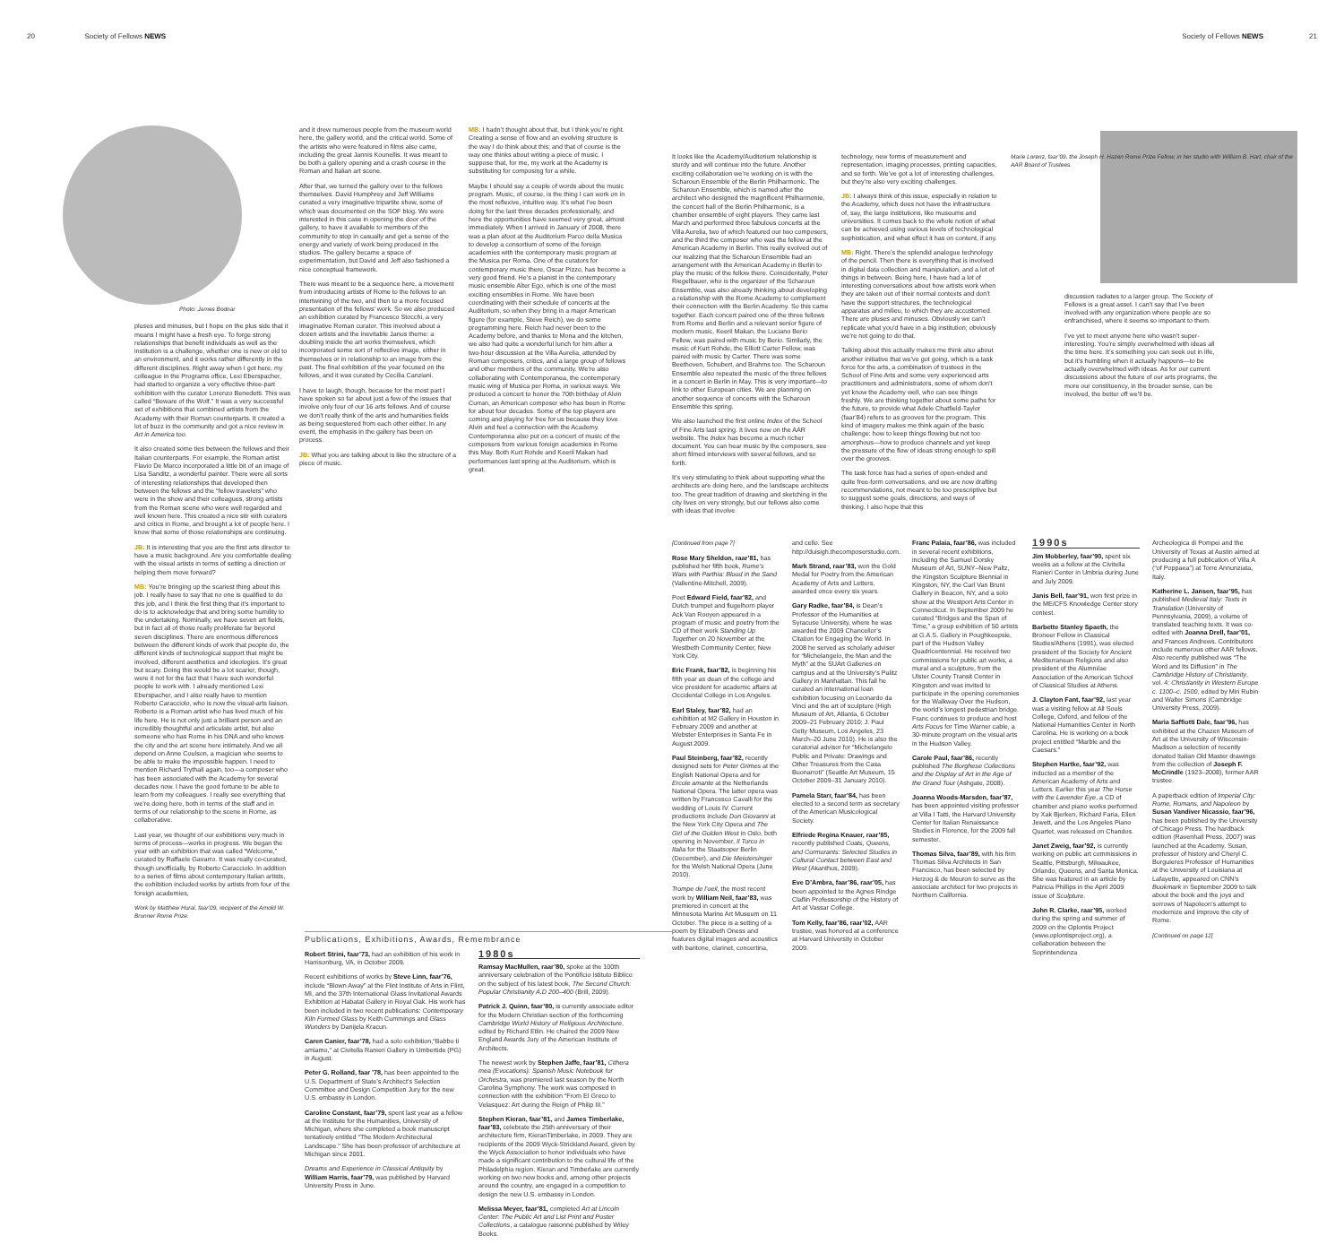20 Society of Fellows NEWS Society of Fellows NEWS 21
Photo: James Bodnar
pluses and minuses, but I hope on the plus side that it means I might have a fresh eye. To forge strong relationships that benefit individuals as well as the institution is a challenge, whether one is new or old to an environment, and it works rather differently in the different disciplines. Right away when I got here, my colleague in the Programs office, Lexi Eberspacher, had started to organize a very effective three-part exhibition with the curator Lorenzo Benedetti. This was called “Beware of the Wolf.” It was a very successful set of exhibitions that combined artists from the Academy with their Roman counterparts. It created a lot of buzz in the community and got a nice review in Art in America too.
It also created some ties between the fellows and their Italian counterparts. For example, the Roman artist Flavio De Marco incorporated a little bit of an image of Lisa Sanditz, a wonderful painter. There were all sorts of interesting relationships that developed then between the fellows and the “fellow travelers” who were in the show and their colleagues, strong artists from the Roman scene who were well regarded and well known here. This created a nice stir with curators and critics in Rome, and brought a lot of people here. I know that some of those relationships are continuing.
JB: It is interesting that you are the first arts director to have a music background. Are you comfortable dealing with the visual artists in terms of setting a direction or helping them move forward?
MB: You’re bringing up the scariest thing about this job. I really have to say that no one is qualified to do this job, and I think the first thing that it’s important to do is to acknowledge that and bring some humility to the undertaking. Nominally, we have seven art fields, but in fact all of those really proliferate far beyond seven disciplines. There are enormous differences between the different kinds of work that people do, the different kinds of technological support that might be involved, different aesthetics and ideologies. It’s great but scary. Doing this would be a lot scarier, though, were it not for the fact that I have such wonderful people to work with. I already mentioned Lexi Eberspacher, and I also really have to mention Roberto Caracciolo, who is now the visual-arts liaison. Roberto is a Roman artist who has lived much of his life here. He is not only just a brilliant person and an incredibly thoughtful and articulate artist, but also someone who has Rome in his DNA and who knows the city and the art scene here intimately. And we all depend on Anne Coulson, a magician who seems to be able to make the impossible happen. I need to mention Richard Trythall again, too—a composer who has been associated with the Academy for several decades now. I have the good fortune to be able to learn from my colleagues. I really see everything that we’re doing here, both in terms of the staff and in terms of our relationship to the scene in Rome, as collaborative.
Last year, we thought of our exhibitions very much in terms of process—works in progress. We began the year with an exhibition that was called “Welcome,” curated by Raffaele Gavarro. It was really co-curated, though unofficially, by Roberto Caracciolo. In addition to a series of films about contemporary Italian artists, the exhibition included works by artists from four of the foreign academies,
Work by Matthew Hural, faar’09, recipient of the Arnold W. Brunner Rome Prize.
and it drew numerous people from the museum world here, the gallery world, and the critical world. Some of the artists who were featured in films also came, including the great Jannis Kounellis. It was meant to be both a gallery opening and a crash course in the Roman and Italian art scene.
After that, we turned the gallery over to the fellows themselves. David Humphrey and Jeff Williams curated a very imaginative tripartite show, some of which was documented on the SOF blog. We were interested in this case in opening the door of the gallery, to have it available to members of the community to stop in casually and get a sense of the energy and variety of work being produced in the studios. The gallery became a space of experimentation, but David and Jeff also fashioned a nice conceptual framework.
There was meant to be a sequence here, a movement from introducing artists of Rome to the fellows to an intertwining of the two, and then to a more focused presentation of the fellows’ work. So we also produced an exhibition curated by Francesco Stocchi, a very imaginative Roman curator. This involved about a dozen artists and the inevitable Janus theme: a doubling inside the art works themselves, which incorporated some sort of reflective image, either in themselves or in relationship to an image from the past. The final exhibition of the year focused on the fellows, and it was curated by Cecilia Canziani.
I have to laugh, though, because for the most part I have spoken so far about just a few of the issues that involve only four of our 16 arts fellows. And of course we don’t really think of the arts and humanities fields as being sequestered from each other either. In any event, the emphasis in the gallery has been on process.
JB: What you are talking about is like the structure of a piece of music.
MB: I hadn’t thought about that, but I think you’re right. Creating a sense of flow and an evolving structure is the way I do think about this; and that of course is the way one thinks about writing a piece of music. I suppose that, for me, my work at the Academy is substituting for composing for a while.
Maybe I should say a couple of words about the music program. Music, of course, is the thing I can work on in the most reflexive, intuitive way. It’s what I’ve been doing for the last three decades professionally, and here the opportunities have seemed very great, almost immediately. When I arrived in January of 2008, there was a plan afoot at the Auditorium Parco della Musica to develop a consortium of some of the foreign academies with the contemporary music program at the Musica per Roma. One of the curators for contemporary music there, Oscar Pizzo, has become a very good friend. He’s a pianist in the contemporary music ensemble Alter Ego, which is one of the most exciting ensembles in Rome. We have been coordinating with their schedule of concerts at the Auditorium, so when they bring in a major American figure (for example, Steve Reich), we do some programming here. Reich had never been to the Academy before, and thanks to Mona and the kitchen, we also had quite a wonderful lunch for him after a two-hour discussion at the Villa Aurelia, attended by Roman composers, critics, and a large group of fellows and other members of the community. We’re also collaborating with Contemporanea, the contemporary music wing of Musica per Roma, in various ways. We produced a concert to honor the 70th birthday of Alvin Curran, an American composer who has been in Rome for about four decades. Some of the top players are coming and playing for free for us because they love Alvin and feel a connection with the Academy. Contemporanea also put on a concert of music of the composers from various foreign academies in Rome this May. Both Kurt Rohde and Keeril Makan had performances last spring at the Auditorium, which is great.
Publications, Exhibitions, Awards, Remembrance
Robert Strini, faar’73, had an exhibition of his work in Harrisonburg, VA, in October 2009.
Recent exhibitions of works by Steve Linn, faar’76, include “Blown Away” at the Flint Institute of Arts in Flint, MI, and the 37th International Glass Invitational Awards Exhibition at Habatat Gallery in Royal Oak. His work has been included in two recent publications: Contemporary Kiln Formed Glass by Keith Cummings and Glass Wonders by Danijela Kracun.
Caren Canier, faar’78, had a solo exhibition,“Babbo ti amiamo,” at Civitella Ranieri Gallery in Umbertide (PG) in August.
Peter G. Rolland, faar ’78, has been appointed to the U.S. Department of State’s Architect’s Selection Committee and Design Competition Jury for the new U.S. embassy in London.
Caroline Constant, faar’79, spent last year as a fellow at the Institute for the Humanities, University of Michigan, where she completed a book manuscript tentatively entitled “The Modern Architectural Landscape.” She has been professor of architecture at Michigan since 2001.
Dreams and Experience in Classical Antiquity by William Harris, faar’79, was published by Harvard University Press in June.
1980s
Ramsay MacMullen, raar’80, spoke at the 100th anniversary celebration of the Pontificio Istituto Biblico on the subject of his latest book, The Second Church: Popular Christianity A.D 200–400 (Brill, 2009).
Patrick J. Quinn, faar’80, is currently associate editor for the Modern Christian section of the forthcoming Cambridge World History of Religious Architecture, edited by Richard Etlin. He chaired the 2009 New England Awards Jury of the American Institute of Architects.
The newest work by Stephen Jaffe, faar’81, Cithera mea (Evocations): Spanish Music Notebook for Orchestra, was premiered last season by the North Carolina Symphony. The work was composed in connection with the exhibition “From El Greco to Velasquez: Art during the Reign of Philip III.”
Stephen Kieran, faar’81, and James Timberlake, faar’83, celebrate the 25th anniversary of their architecture firm, KieranTimberlake, in 2009. They are recipients of the 2009 Wyck-Strickland Award, given by the Wyck Association to honor individuals who have made a significant contribution to the cultural life of the Philadelphia region. Kieran and Timberlake are currently working on two new books and, among other projects around the country, are engaged in a competition to design the new U.S. embassy in London.
Melissa Meyer, faar’81, completed Art at Lincoln Center: The Public Art and List Print and Poster Collections, a catalogue raisonné published by Wiley Books.
It looks like the Academy/Auditorium relationship is sturdy and will continue into the future. Another exciting collaboration we’re working on is with the Scharoun Ensemble of the Berlin Philharmonic. The Scharoun Ensemble, which is named after the architect who designed the magnificent Philharmonie, the concert hall of the Berlin Philharmonic, is a chamber ensemble of eight players. They came last March and performed three fabulous concerts at the Villa Aurelia, two of which featured our two composers, and the third the composer who was the fellow at the American Academy in Berlin. This really evolved out of our realizing that the Scharoun Ensemble had an arrangement with the American Academy in Berlin to play the music of the fellow there. Coincidentally, Peter Riegelbauer, who is the organizer of the Scharoun Ensemble, was also already thinking about developing a relationship with the Rome Academy to complement their connection with the Berlin Academy. So this came together. Each concert paired one of the three fellows from Rome and Berlin and a relevant senior figure of modern music. Keeril Makan, the Luciano Berio Fellow, was paired with music by Berio. Similarly, the music of Kurt Rohde, the Elliott Carter Fellow, was paired with music by Carter. There was some Beethoven, Schubert, and Brahms too. The Scharoun Ensemble also repeated the music of the three fellows in a concert in Berlin in May. This is very important—to link to other European cities. We are planning on another sequence of concerts with the Scharoun Ensemble this spring.
We also launched the first online Index of the School of Fine Arts last spring. It lives now on the AAR website. The Index has become a much richer document. You can hear music by the composers, see short filmed interviews with several fellows, and so forth.
It’s very stimulating to think about supporting what the architects are doing here, and the landscape architects too. The great tradition of drawing and sketching in the city lives on very strongly, but our fellows also come with ideas that involve
technology, new forms of measurement and representation, imaging processes, printing capacities, and so forth. We’ve got a lot of interesting challenges, but they’re also very exciting challenges.
JB: I always think of this issue, especially in relation to the Academy, which does not have the infrastructure of, say, the large institutions, like museums and universities. It comes back to the whole notion of what can be achieved using various levels of technological sophistication, and what effect it has on content, if any.
MB: Right. There’s the splendid analogue technology of the pencil. Then there is everything that is involved in digital data collection and manipulation, and a lot of things in between. Being here, I have had a lot of interesting conversations about how artists work when they are taken out of their normal contexts and don’t have the support structures, the technological apparatus and milieu, to which they are accustomed. There are pluses and minuses. Obviously we can’t replicate what you’d have in a big institution; obviously we’re not going to do that.
Talking about this actually makes me think also about another initiative that we’ve got going, which is a task force for the arts, a combination of trustees in the School of Fine Arts and some very experienced arts practitioners and administrators, some of whom don’t yet know the Academy well, who can see things freshly. We are thinking together about some paths for the future, to provide what Adele Chatfield-Taylor (faar’84) refers to as grooves for the program. This kind of imagery makes me think again of the basic challenge: how to keep things flowing but not too amorphous—how to produce channels and yet keep the pressure of the flow of ideas strong enough to spill over the grooves.
The task force has had a series of open-ended and quite free-form conversations, and we are now drafting recommendations, not meant to be too prescriptive but to suggest some goals, directions, and ways of thinking. I also hope that this
Marie Lorenz, faar’09, the Joseph H. Hazen Rome Prize Fellow, in her studio with William B. Hart, chair of the AAR Board of Trustees.
discussion radiates to a larger group. The Society of Fellows is a great asset. I can’t say that I’ve been involved with any organization where people are so enfranchised, where it seems so important to them.
I’ve yet to meet anyone here who wasn’t super-interesting. You’re simply overwhelmed with ideas all the time here. It’s something you can seek out in life, but it’s humbling when it actually happens—to be actually overwhelmed with ideas. As for our current discussions about the future of our arts programs, the more our constituency, in the broader sense, can be involved, the better off we’ll be.
[Continued from page 7]
Rose Mary Sheldon, raar’81, has published her fifth book, Rome’s Wars with Parthia: Blood in the Sand (Vallentine-Mitchell, 2009).
Poet Edward Field, faar’82, and Dutch trumpet and flugelhorn player Ack Van Rooyen appeared in a program of music and poetry from the CD of their work Standing Up Together on 20 November at the Westbeth Community Center, New York City.
Eric Frank, faar’82, is beginning his fifth year as dean of the college and vice president for academic affairs at Occidental College in Los Angeles.
Earl Staley, faar’82, had an exhibition at M2 Gallery in Houston in February 2009 and another at Webster Enterprises in Santa Fe in August 2009.
Paul Steinberg, faar’82, recently designed sets for Peter Grimes at the English National Opera and for Ercole amante at the Netherlands National Opera. The latter opera was written by Francesco Cavalli for the wedding of Louis IV. Current productions include Don Giovanni at the New York City Opera and The Girl of the Golden West in Oslo, both opening in November, Il Turco in Italia for the Staatsoper Berlin (December), and Die Meistersinger for the Welsh National Opera (June 2010).
Trompe de l’oeil, the most recent work by William Neil, faar’83, was premiered in concert at the Minnesota Marine Art Museum on 11 October. The piece is a setting of a poem by Elizabeth Oness and features digital images and acoustics with baritone, clarinet, concertina,
and cello. See http://duisigh.thecomposerstudio.com.
Mark Strand, raar’83, won the Gold Medal for Poetry from the American Academy of Arts and Letters, awarded once every six years.
Gary Radke, faar’84, is Dean’s Professor of the Humanities at Syracuse University, where he was awarded the 2009 Chancellor’s Citation for Engaging the World. In 2008 he served as scholarly adviser for “Michelangelo, the Man and the Myth” at the SUArt Galleries on campus and at the University’s Palitz Gallery in Manhattan. This fall he curated an international loan exhibition focusing on Leonardo da Vinci and the art of sculpture (High Museum of Art, Atlanta, 6 October 2009–21 February 2010; J. Paul Getty Museum, Los Angeles, 23 March–20 June 2010). He is also the curatorial advisor for “Michelangelo Public and Private: Drawings and Other Treasures from the Casa Buonarroti” (Seattle Art Museum, 15 October 2009–31 January 2010).
Pamela Starr, faar’84, has been elected to a second term as secretary of the American Musicological Society.
Elfriede Regina Knauer, raar’85, recently published Coats, Queens, and Cormorants: Selected Studies in Cultural Contact between East and West (Akanthus, 2009).
Eve D’Ambra, faar’86, raar’05, has been appointed to the Agnes Rindge Claflin Professorship of the History of Art at Vassar College.
Tom Kelly, faar’86, raar’02, AAR trustee, was honored at a conference at Harvard University in October 2009.
Franc Palaia, faar’86, was included in several recent exhibitions, including the Samuel Dorsky Museum of Art, SUNY–New Paltz, the Kingston Sculpture Biennial in Kingston, NY, the Carl Van Brunt Gallery in Beacon, NY, and a solo show at the Westport Arts Center in Connecticut. In September 2009 he curated “Bridges and the Span of Time,” a group exhibition of 50 artists at G.A.S. Gallery in Poughkeepsie, part of the Hudson Valley Quadricentennial. He received two commissions for public art works, a mural and a sculpture, from the Ulster County Transit Center in Kingston and was invited to participate in the opening ceremonies for the Walkway Over the Hudson, the world’s longest pedestrian bridge. Franc continues to produce and host Arts Focus for Time Warner cable, a 30-minute program on the visual arts in the Hudson Valley.
Carole Paul, faar’86, recently published The Borghese Collections and the Display of Art in the Age of the Grand Tour (Ashgate, 2008).
Joanna Woods-Marsden, faar’87, has been appointed visiting professor at Villa I Tatti, the Harvard University Center for Italian Renaissance Studies in Florence, for the 2009 fall semester.
Thomas Silva, faar’89, with his firm Thomas Silva Architects in San Francisco, has been selected by Herzog & de Meuron to serve as the associate architect for two projects in Northern California.
1990s
Jim Mobberley, faar’90, spent six weeks as a fellow at the Civitella Ranieri Center in Umbria during June and July 2009.
Janis Bell, faar’91, won first prize in the ME/CFS Knowledge Center story contest.
Barbette Stanley Spaeth, the Broneer Fellow in Classical Studies/Athens (1991), was elected president of the Society for Ancient Mediterranean Religions and also president of the Alumni/ae Association of the American School of Classical Studies at Athens.
J. Clayton Fant, faar’92, last year was a visiting fellow at All Souls College, Oxford, and fellow of the National Humanities Center in North Carolina. He is working on a book project entitled “Marble and the Caesars.”
Stephen Hartke, faar’92, was inducted as a member of the American Academy of Arts and Letters. Earlier this year The Horse with the Lavender Eye, a CD of chamber and piano works performed by Xak Bjerken, Richard Faria, Ellen Jewett, and the Los Angeles Piano Quartet, was released on Chandos.
Janet Zweig, faar’92, is currently working on public art commissions in Seattle, Pittsburgh, Milwaukee, Orlando, Queens, and Santa Monica. She was featured in an article by Patricia Phillips in the April 2009 issue of Sculpture.
John R. Clarke, raar’95, worked during the spring and summer of 2009 on the Oplontis Project (www.oplontisproject.org), a collaboration between the Soprintendenza
Archeologica di Pompei and the University of Texas at Austin aimed at producing a full publication of Villa A (“of Poppaea”) at Torre Annunziata, Italy.
Katherine L. Jansen, faar’95, has published Medieval Italy: Texts in Translation (University of Pennsylvania, 2009), a volume of translated teaching texts. It was co-edited with Joanna Drell, faar’01, and Frances Andrews. Contributors include numerous other AAR fellows. Also recently published was “The Word and Its Diffusion” in The Cambridge History of Christianity, vol. 4: Christianity in Western Europe c. 1100–c. 1500, edited by Miri Rubin and Walter Simons (Cambridge University Press, 2009).
Maria Saffiotti Dale, faar’96, has exhibited at the Chazen Museum of Art at the University of Wisconsin-Madison a selection of recently donated Italian Old Master drawings from the collection of Joseph F. McCrindle (1923–2008), former AAR trustee.
A paperback edition of Imperial City: Rome, Romans, and Napoleon by Susan Vandiver Nicassio, faar’96, has been published by the University of Chicago Press. The hardback edition (Ravenhall Press, 2007) was launched at the Academy. Susan, professor of history and Cheryl C. Burguieres Professor of Humanities at the University of Louisiana at Lafayette, appeared on CNN’s Bookmark in September 2009 to talk about the book and the joys and sorrows of Napoleon’s attempt to modernize and improve the city of Rome.
[Continued on page 12]